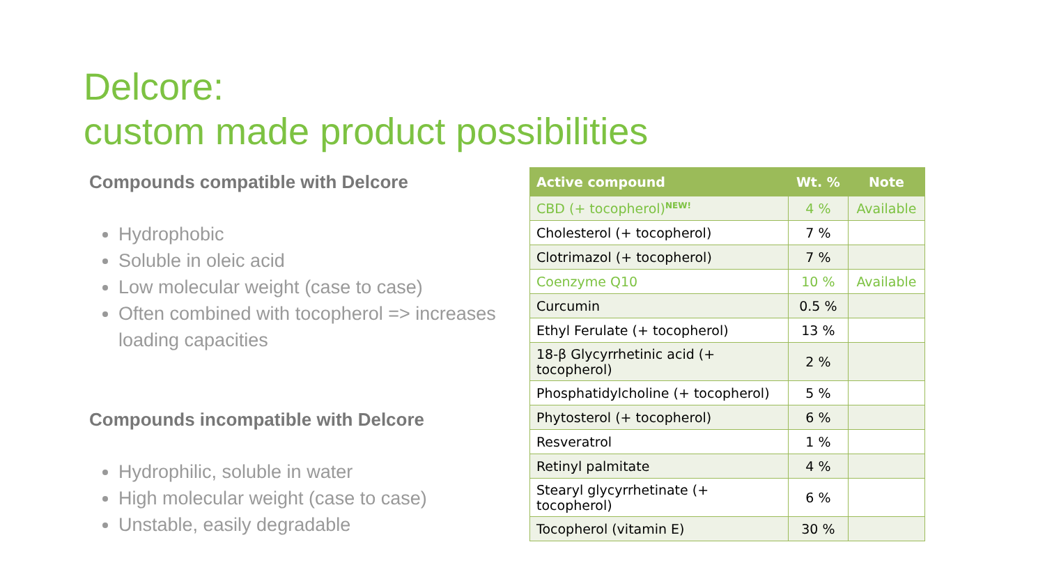Delcore:
custom made product possibilities
Compounds compatible with Delcore
Hydrophobic
Soluble in oleic acid
Low molecular weight (case to case)
Often combined with tocopherol => increases loading capacities
Compounds incompatible with Delcore
Hydrophilic, soluble in water
High molecular weight (case to case)
Unstable, easily degradable
| Active compound | Wt. % | Note |
| --- | --- | --- |
| CBD (+ tocopherol)<sup>NEW!</sup> | 4 % | Available |
| Cholesterol (+ tocopherol) | 7 % | |
| Clotrimazol (+ tocopherol) | 7 % | |
| Coenzyme Q10 | 10 % | Available |
| Curcumin | 0.5 % | |
| Ethyl Ferulate (+ tocopherol) | 13 % | |
| 18-β Glycyrrhetinic acid (+ tocopherol) | 2 % | |
| Phosphatidylcholine (+ tocopherol) | 5 % | |
| Phytosterol (+ tocopherol) | 6 % | |
| Resveratrol | 1 % | |
| Retinyl palmitate | 4 % | |
| Stearyl glycyrrhetinate (+ tocopherol) | 6 % | |
| Tocopherol (vitamin E) | 30 % | |